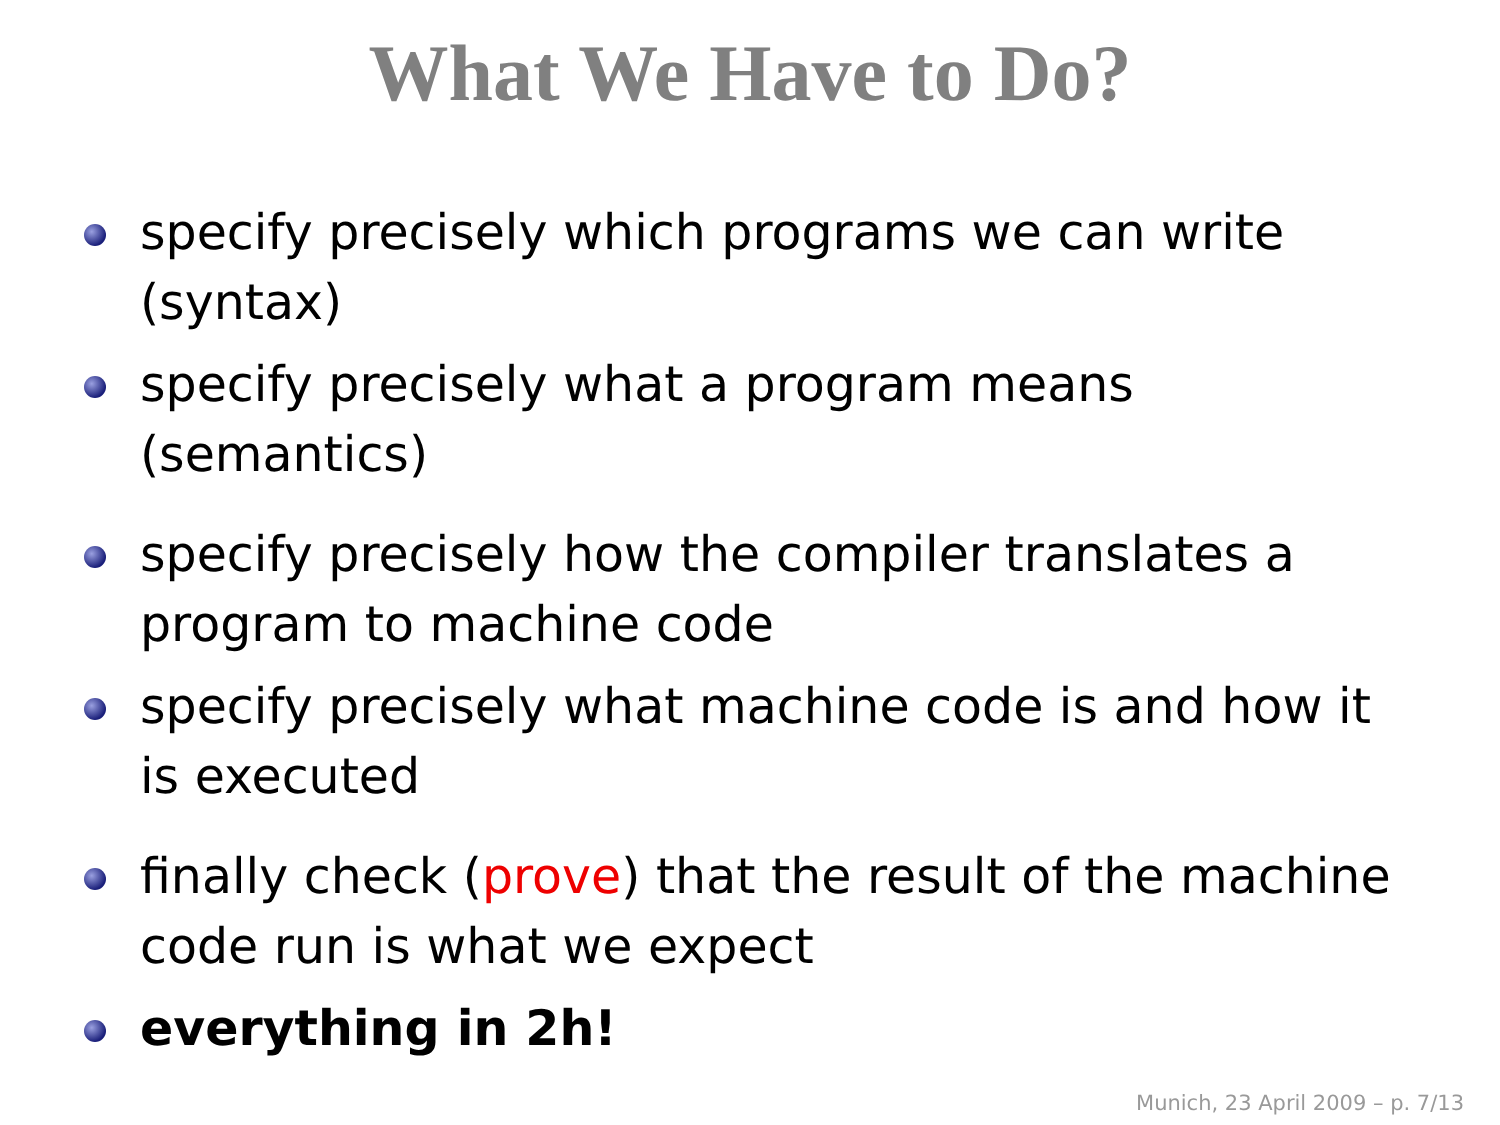What We Have to Do?
specify precisely which programs we can write (syntax)
specify precisely what a program means (semantics)
specify precisely how the compiler translates a program to machine code
specify precisely what machine code is and how it is executed
finally check (prove) that the result of the machine code run is what we expect
everything in 2h!
Munich, 23 April 2009 – p. 7/13